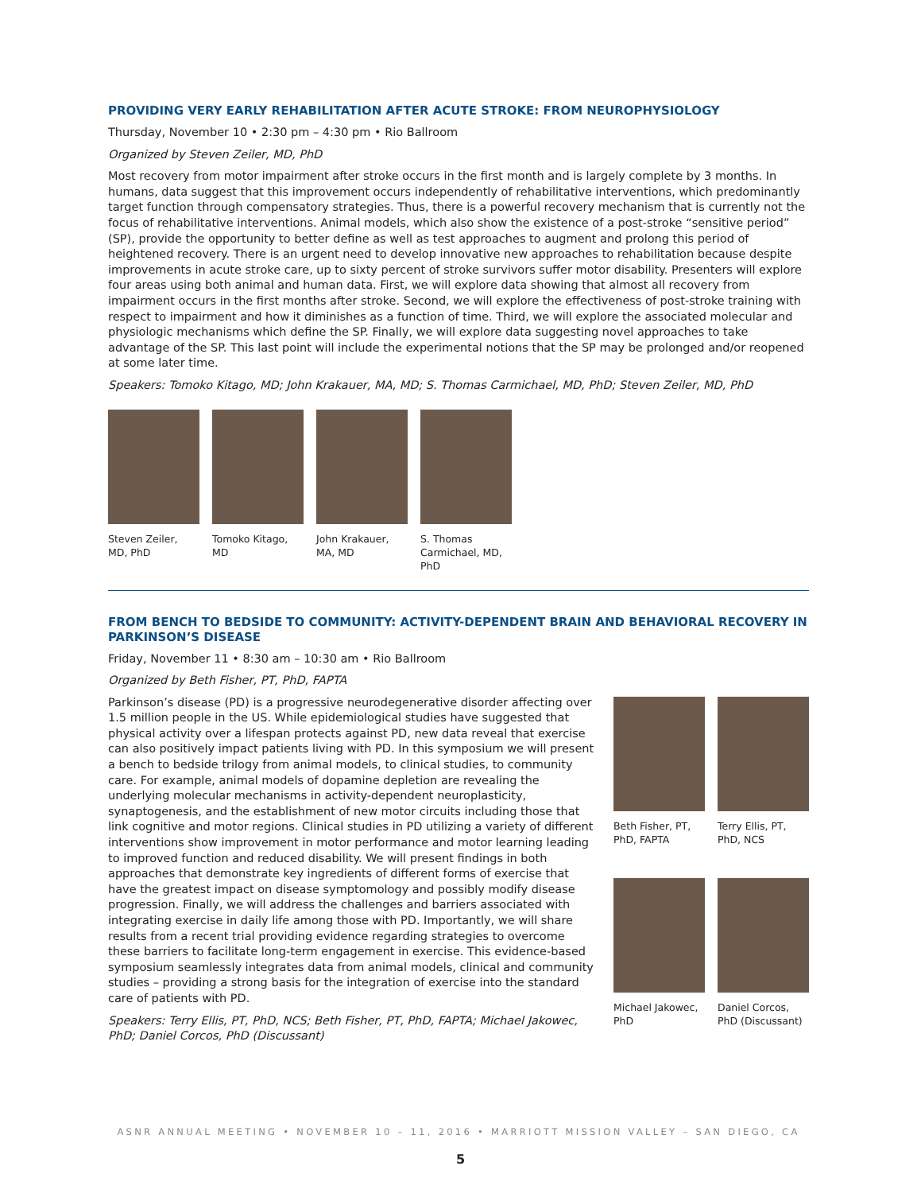PROVIDING VERY EARLY REHABILITATION AFTER ACUTE STROKE: FROM NEUROPHYSIOLOGY
Thursday, November 10 • 2:30 pm – 4:30 pm • Rio Ballroom
Organized by Steven Zeiler, MD, PhD
Most recovery from motor impairment after stroke occurs in the first month and is largely complete by 3 months. In humans, data suggest that this improvement occurs independently of rehabilitative interventions, which predominantly target function through compensatory strategies. Thus, there is a powerful recovery mechanism that is currently not the focus of rehabilitative interventions. Animal models, which also show the existence of a post-stroke “sensitive period” (SP), provide the opportunity to better define as well as test approaches to augment and prolong this period of heightened recovery. There is an urgent need to develop innovative new approaches to rehabilitation because despite improvements in acute stroke care, up to sixty percent of stroke survivors suffer motor disability. Presenters will explore four areas using both animal and human data. First, we will explore data showing that almost all recovery from impairment occurs in the first months after stroke. Second, we will explore the effectiveness of post-stroke training with respect to impairment and how it diminishes as a function of time. Third, we will explore the associated molecular and physiologic mechanisms which define the SP. Finally, we will explore data suggesting novel approaches to take advantage of the SP. This last point will include the experimental notions that the SP may be prolonged and/or reopened at some later time.
Speakers: Tomoko Kitago, MD; John Krakauer, MA, MD; S. Thomas Carmichael, MD, PhD; Steven Zeiler, MD, PhD
Steven Zeiler, MD, PhD
Tomoko Kitago, MD
John Krakauer, MA, MD
S. Thomas Carmichael, MD, PhD
FROM BENCH TO BEDSIDE TO COMMUNITY: ACTIVITY-DEPENDENT BRAIN AND BEHAVIORAL RECOVERY IN PARKINSON’S DISEASE
Friday, November 11 • 8:30 am – 10:30 am • Rio Ballroom
Organized by Beth Fisher, PT, PhD, FAPTA
Parkinson’s disease (PD) is a progressive neurodegenerative disorder affecting over 1.5 million people in the US. While epidemiological studies have suggested that physical activity over a lifespan protects against PD, new data reveal that exercise can also positively impact patients living with PD. In this symposium we will present a bench to bedside trilogy from animal models, to clinical studies, to community care. For example, animal models of dopamine depletion are revealing the underlying molecular mechanisms in activity-dependent neuroplasticity, synaptogenesis, and the establishment of new motor circuits including those that link cognitive and motor regions. Clinical studies in PD utilizing a variety of different interventions show improvement in motor performance and motor learning leading to improved function and reduced disability. We will present findings in both approaches that demonstrate key ingredients of different forms of exercise that have the greatest impact on disease symptomology and possibly modify disease progression. Finally, we will address the challenges and barriers associated with integrating exercise in daily life among those with PD. Importantly, we will share results from a recent trial providing evidence regarding strategies to overcome these barriers to facilitate long-term engagement in exercise. This evidence-based symposium seamlessly integrates data from animal models, clinical and community studies – providing a strong basis for the integration of exercise into the standard care of patients with PD.
Speakers: Terry Ellis, PT, PhD, NCS; Beth Fisher, PT, PhD, FAPTA; Michael Jakowec, PhD; Daniel Corcos, PhD (Discussant)
Beth Fisher, PT, PhD, FAPTA
Terry Ellis, PT, PhD, NCS
Michael Jakowec, PhD
Daniel Corcos, PhD (Discussant)
ASNR ANNUAL MEETING • NOVEMBER 10 – 11, 2016 • MARRIOTT MISSION VALLEY – SAN DIEGO, CA
5